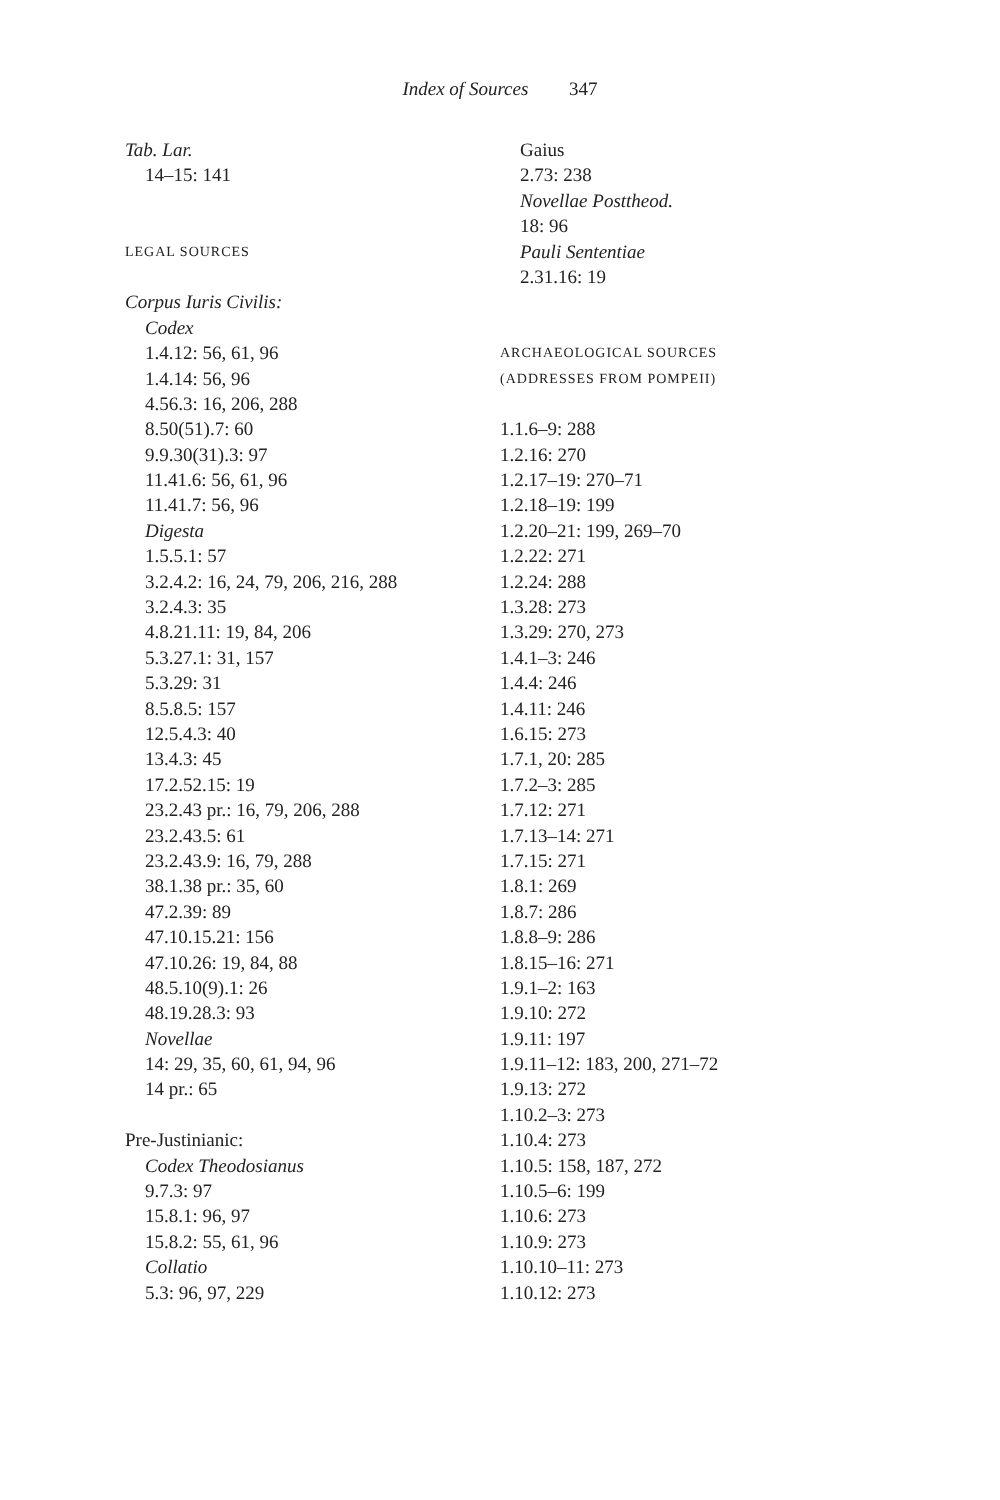Index of Sources 347
Tab. Lar.
14–15: 141
LEGAL SOURCES
Corpus Iuris Civilis:
Codex
1.4.12: 56, 61, 96
1.4.14: 56, 96
4.56.3: 16, 206, 288
8.50(51).7: 60
9.9.30(31).3: 97
11.41.6: 56, 61, 96
11.41.7: 56, 96
Digesta
1.5.5.1: 57
3.2.4.2: 16, 24, 79, 206, 216, 288
3.2.4.3: 35
4.8.21.11: 19, 84, 206
5.3.27.1: 31, 157
5.3.29: 31
8.5.8.5: 157
12.5.4.3: 40
13.4.3: 45
17.2.52.15: 19
23.2.43 pr.: 16, 79, 206, 288
23.2.43.5: 61
23.2.43.9: 16, 79, 288
38.1.38 pr.: 35, 60
47.2.39: 89
47.10.15.21: 156
47.10.26: 19, 84, 88
48.5.10(9).1: 26
48.19.28.3: 93
Novellae
14: 29, 35, 60, 61, 94, 96
14 pr.: 65
Pre-Justinianic:
Codex Theodosianus
9.7.3: 97
15.8.1: 96, 97
15.8.2: 55, 61, 96
Collatio
5.3: 96, 97, 229
Gaius
2.73: 238
Novellae Posttheod.
18: 96
Pauli Sententiae
2.31.16: 19
ARCHAEOLOGICAL SOURCES
(ADDRESSES FROM POMPEII)
1.1.6–9: 288
1.2.16: 270
1.2.17–19: 270–71
1.2.18–19: 199
1.2.20–21: 199, 269–70
1.2.22: 271
1.2.24: 288
1.3.28: 273
1.3.29: 270, 273
1.4.1–3: 246
1.4.4: 246
1.4.11: 246
1.6.15: 273
1.7.1, 20: 285
1.7.2–3: 285
1.7.12: 271
1.7.13–14: 271
1.7.15: 271
1.8.1: 269
1.8.7: 286
1.8.8–9: 286
1.8.15–16: 271
1.9.1–2: 163
1.9.10: 272
1.9.11: 197
1.9.11–12: 183, 200, 271–72
1.9.13: 272
1.10.2–3: 273
1.10.4: 273
1.10.5: 158, 187, 272
1.10.5–6: 199
1.10.6: 273
1.10.9: 273
1.10.10–11: 273
1.10.12: 273